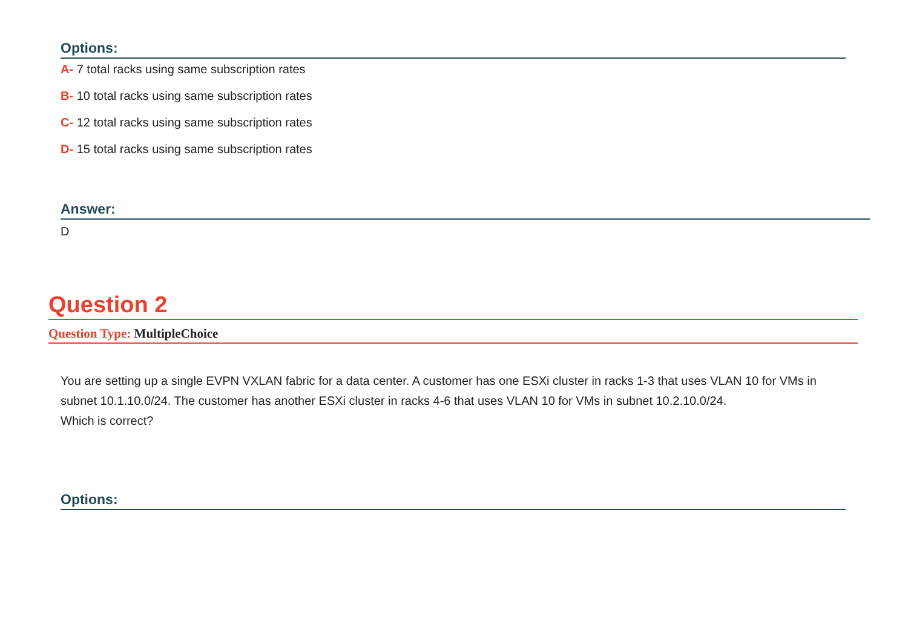Options:
A- 7 total racks using same subscription rates
B- 10 total racks using same subscription rates
C- 12 total racks using same subscription rates
D- 15 total racks using same subscription rates
Answer:
D
Question 2
Question Type: MultipleChoice
You are setting up a single EVPN VXLAN fabric for a data center. A customer has one ESXi cluster in racks 1-3 that uses VLAN 10 for VMs in subnet 10.1.10.0/24. The customer has another ESXi cluster in racks 4-6 that uses VLAN 10 for VMs in subnet 10.2.10.0/24.
Which is correct?
Options: